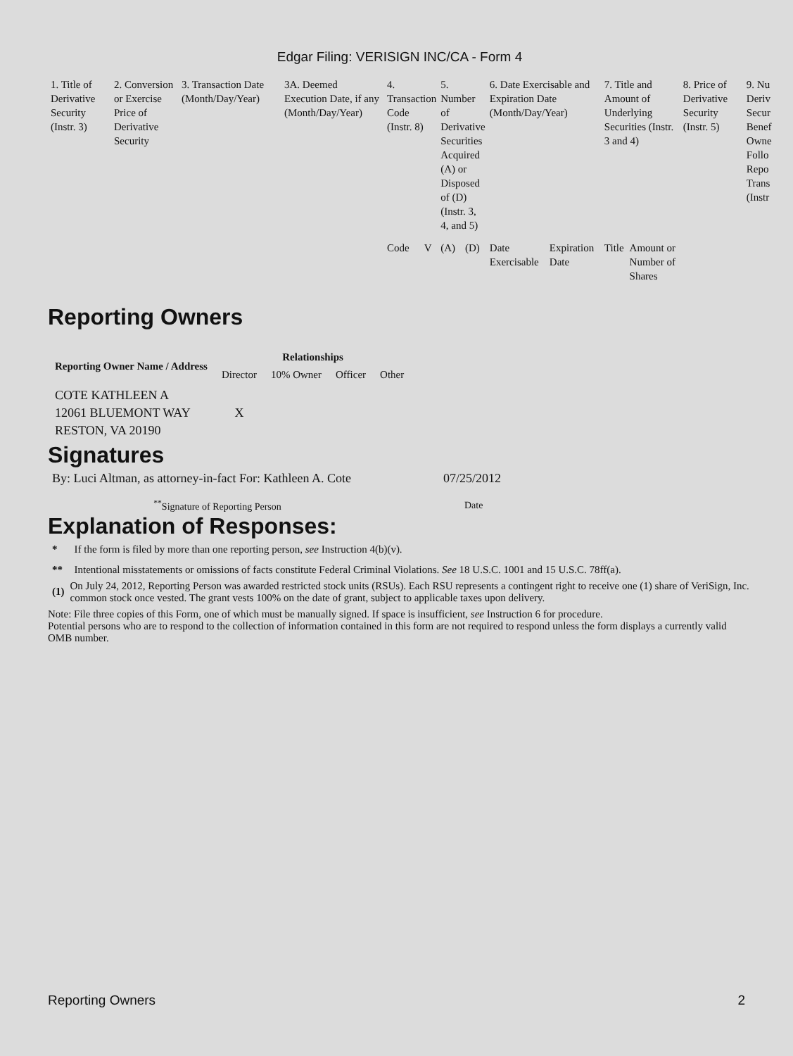Edgar Filing: VERISIGN INC/CA - Form 4
| 1. Title of Derivative Security (Instr. 3) | 2. Conversion or Exercise Price of Derivative Security | 3. Transaction Date (Month/Day/Year) | 3A. Deemed Execution Date, if any (Month/Day/Year) | 4. Transaction Code (Instr. 8) | | 5. Number of Derivative Securities Acquired (A) or Disposed of (D) (Instr. 3, 4, and 5) | | 6. Date Exercisable and Expiration Date (Month/Day/Year) | | 7. Title and Amount of Underlying Securities (Instr. 3 and 4) | | 8. Price of Derivative Security (Instr. 5) | 9. Nu Deriv Secur Benef Owne Follo Repo Trans (Instr |
| | | | | Code | V | (A) | (D) | Date Exercisable | Expiration Date | Title | Amount or Number of Shares | | |
Reporting Owners
| Reporting Owner Name / Address | Relationships | | | |
| --- | --- | --- | --- | --- |
| | Director | 10% Owner | Officer | Other |
| COTE KATHLEEN A 12061 BLUEMONT WAY RESTON, VA 20190 | X | | | |
Signatures
| By: Luci Altman, as attorney-in-fact For: Kathleen A. Cote | 07/25/2012 |
| <sup>**</sup> Signature of Reporting Person | Date |
Explanation of Responses:
| * | If the form is filed by more than one reporting person, see Instruction 4(b)(v). |
| ** | Intentional misstatements or omissions of facts constitute Federal Criminal Violations. See 18 U.S.C. 1001 and 15 U.S.C. 78ff(a). |
| (1) | On July 24, 2012, Reporting Person was awarded restricted stock units (RSUs). Each RSU represents a contingent right to receive one (1) share of VeriSign, Inc. common stock once vested. The grant vests 100% on the date of grant, subject to applicable taxes upon delivery. |
Note: File three copies of this Form, one of which must be manually signed. If space is insufficient, see Instruction 6 for procedure.
Potential persons who are to respond to the collection of information contained in this form are not required to respond unless the form displays a currently valid OMB number.
Reporting Owners 2